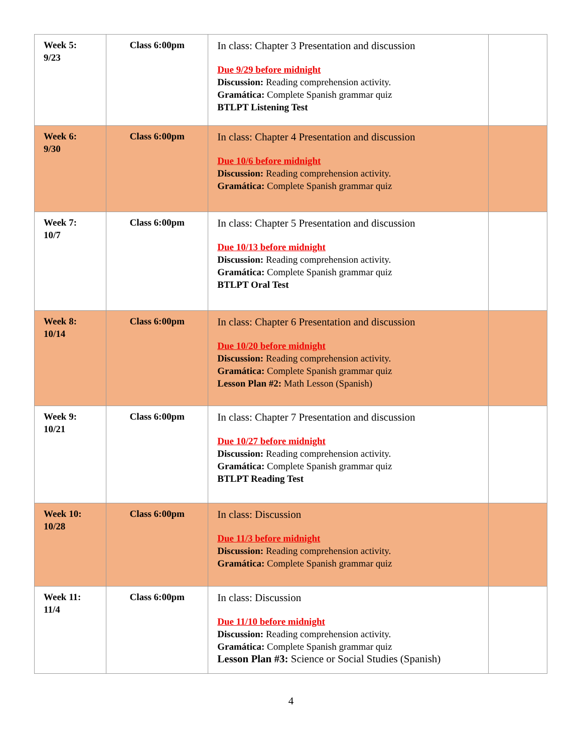| Week 5: 9/23 | Class 6:00pm | In class: Chapter 3 Presentation and discussion Due 9/29 before midnight Discussion: Reading comprehension activity. Gramática: Complete Spanish grammar quiz BTLPT Listening Test | |
| Week 6: 9/30 | Class 6:00pm | In class: Chapter 4 Presentation and discussion Due 10/6 before midnight Discussion: Reading comprehension activity. Gramática: Complete Spanish grammar quiz | |
| Week 7: 10/7 | Class 6:00pm | In class: Chapter 5 Presentation and discussion Due 10/13 before midnight Discussion: Reading comprehension activity. Gramática: Complete Spanish grammar quiz BTLPT Oral Test | |
| Week 8: 10/14 | Class 6:00pm | In class: Chapter 6 Presentation and discussion Due 10/20 before midnight Discussion: Reading comprehension activity. Gramática: Complete Spanish grammar quiz Lesson Plan #2: Math Lesson (Spanish) | |
| Week 9: 10/21 | Class 6:00pm | In class: Chapter 7 Presentation and discussion Due 10/27 before midnight Discussion: Reading comprehension activity. Gramática: Complete Spanish grammar quiz BTLPT Reading Test | |
| Week 10: 10/28 | Class 6:00pm | In class: Discussion Due 11/3 before midnight Discussion: Reading comprehension activity. Gramática: Complete Spanish grammar quiz | |
| Week 11: 11/4 | Class 6:00pm | In class: Discussion Due 11/10 before midnight Discussion: Reading comprehension activity. Gramática: Complete Spanish grammar quiz Lesson Plan #3: Science or Social Studies (Spanish) | |
4